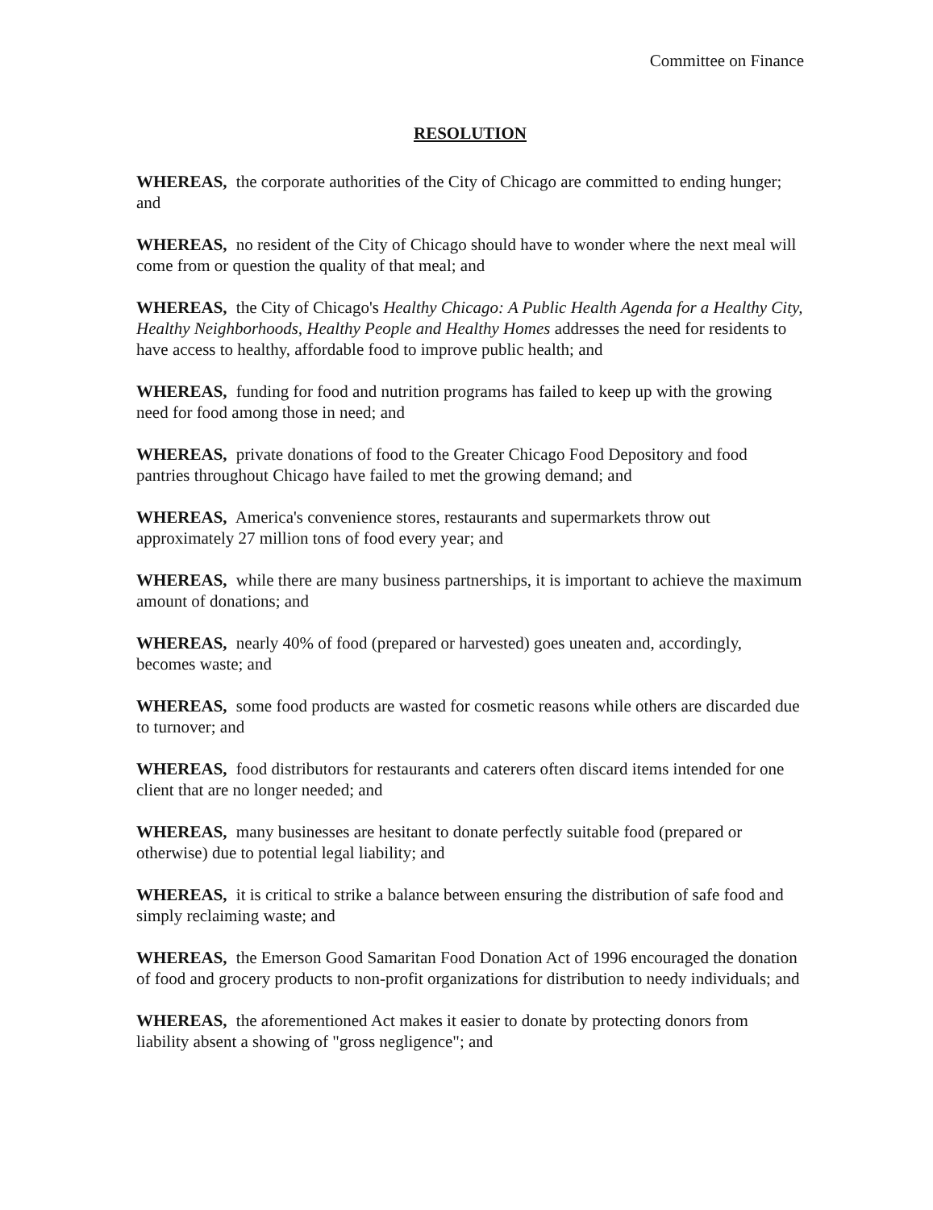Committee on Finance
RESOLUTION
WHEREAS, the corporate authorities of the City of Chicago are committed to ending hunger; and
WHEREAS, no resident of the City of Chicago should have to wonder where the next meal will come from or question the quality of that meal; and
WHEREAS, the City of Chicago's Healthy Chicago: A Public Health Agenda for a Healthy City, Healthy Neighborhoods, Healthy People and Healthy Homes addresses the need for residents to have access to healthy, affordable food to improve public health; and
WHEREAS, funding for food and nutrition programs has failed to keep up with the growing need for food among those in need; and
WHEREAS, private donations of food to the Greater Chicago Food Depository and food pantries throughout Chicago have failed to met the growing demand; and
WHEREAS, America's convenience stores, restaurants and supermarkets throw out approximately 27 million tons of food every year; and
WHEREAS, while there are many business partnerships, it is important to achieve the maximum amount of donations; and
WHEREAS, nearly 40% of food (prepared or harvested) goes uneaten and, accordingly, becomes waste; and
WHEREAS, some food products are wasted for cosmetic reasons while others are discarded due to turnover; and
WHEREAS, food distributors for restaurants and caterers often discard items intended for one client that are no longer needed; and
WHEREAS, many businesses are hesitant to donate perfectly suitable food (prepared or otherwise) due to potential legal liability; and
WHEREAS, it is critical to strike a balance between ensuring the distribution of safe food and simply reclaiming waste; and
WHEREAS, the Emerson Good Samaritan Food Donation Act of 1996 encouraged the donation of food and grocery products to non-profit organizations for distribution to needy individuals; and
WHEREAS, the aforementioned Act makes it easier to donate by protecting donors from liability absent a showing of "gross negligence"; and